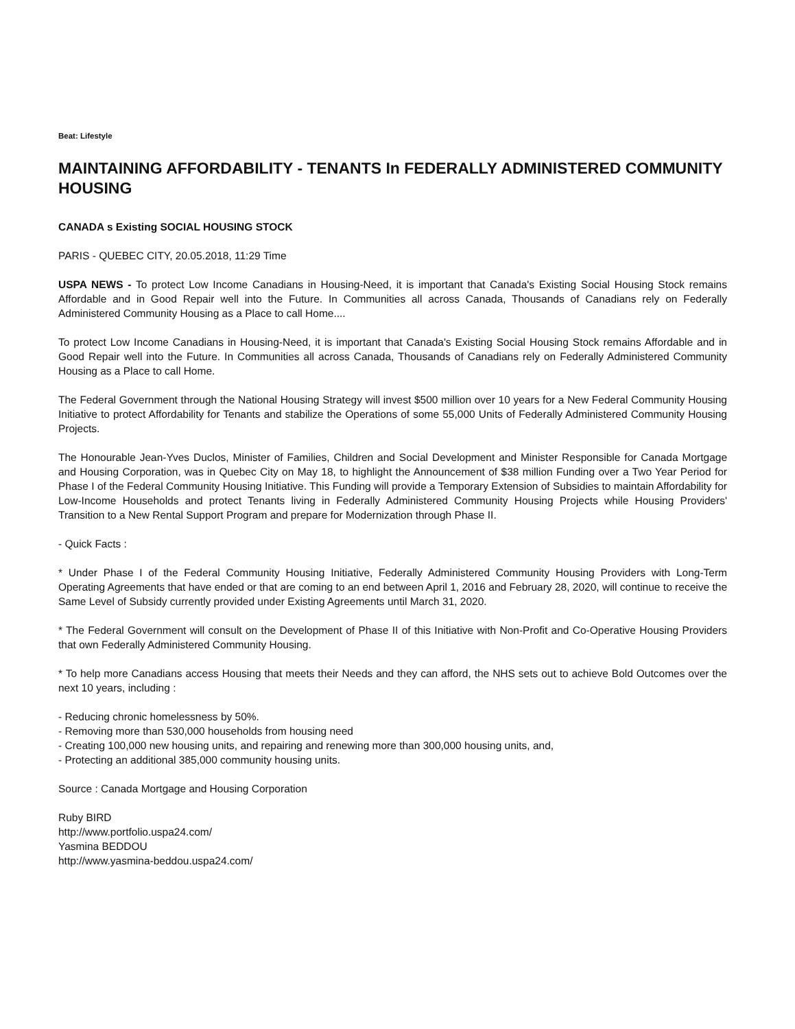Beat: Lifestyle
MAINTAINING AFFORDABILITY - TENANTS In FEDERALLY ADMINISTERED COMMUNITY HOUSING
CANADA s Existing SOCIAL HOUSING STOCK
PARIS - QUEBEC CITY, 20.05.2018, 11:29 Time
USPA NEWS - To protect Low Income Canadians in Housing-Need, it is important that Canada's Existing Social Housing Stock remains Affordable and in Good Repair well into the Future. In Communities all across Canada, Thousands of Canadians rely on Federally Administered Community Housing as a Place to call Home....
To protect Low Income Canadians in Housing-Need, it is important that Canada's Existing Social Housing Stock remains Affordable and in Good Repair well into the Future. In Communities all across Canada, Thousands of Canadians rely on Federally Administered Community Housing as a Place to call Home.
The Federal Government through the National Housing Strategy will invest $500 million over 10 years for a New Federal Community Housing Initiative to protect Affordability for Tenants and stabilize the Operations of some 55,000 Units of Federally Administered Community Housing Projects.
The Honourable Jean-Yves Duclos, Minister of Families, Children and Social Development and Minister Responsible for Canada Mortgage and Housing Corporation, was in Quebec City on May 18, to highlight the Announcement of $38 million Funding over a Two Year Period for Phase I of the Federal Community Housing Initiative. This Funding will provide a Temporary Extension of Subsidies to maintain Affordability for Low-Income Households and protect Tenants living in Federally Administered Community Housing Projects while Housing Providers' Transition to a New Rental Support Program and prepare for Modernization through Phase II.
- Quick Facts :
* Under Phase I of the Federal Community Housing Initiative, Federally Administered Community Housing Providers with Long-Term Operating Agreements that have ended or that are coming to an end between April 1, 2016 and February 28, 2020, will continue to receive the Same Level of Subsidy currently provided under Existing Agreements until March 31, 2020.
* The Federal Government will consult on the Development of Phase II of this Initiative with Non-Profit and Co-Operative Housing Providers that own Federally Administered Community Housing.
* To help more Canadians access Housing that meets their Needs and they can afford, the NHS sets out to achieve Bold Outcomes over the next 10 years, including :
- Reducing chronic homelessness by 50%.
- Removing more than 530,000 households from housing need
- Creating 100,000 new housing units, and repairing and renewing more than 300,000 housing units, and,
- Protecting an additional 385,000 community housing units.
Source : Canada Mortgage and Housing Corporation
Ruby BIRD
http://www.portfolio.uspa24.com/
Yasmina BEDDOU
http://www.yasmina-beddou.uspa24.com/